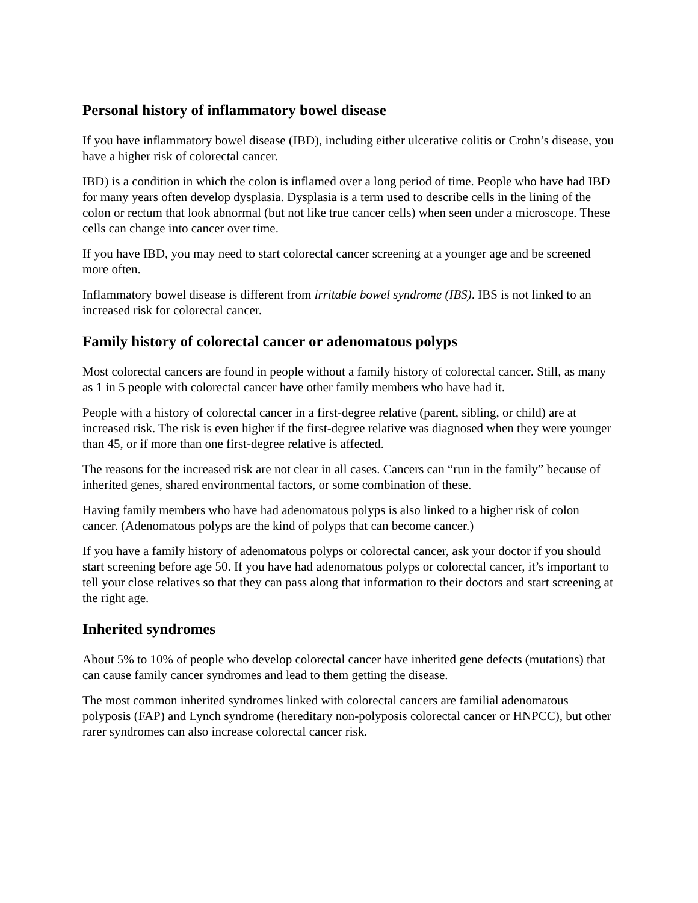Personal history of inflammatory bowel disease
If you have inflammatory bowel disease (IBD), including either ulcerative colitis or Crohn’s disease, you have a higher risk of colorectal cancer.
IBD) is a condition in which the colon is inflamed over a long period of time. People who have had IBD for many years often develop dysplasia. Dysplasia is a term used to describe cells in the lining of the colon or rectum that look abnormal (but not like true cancer cells) when seen under a microscope. These cells can change into cancer over time.
If you have IBD, you may need to start colorectal cancer screening at a younger age and be screened more often.
Inflammatory bowel disease is different from irritable bowel syndrome (IBS). IBS is not linked to an increased risk for colorectal cancer.
Family history of colorectal cancer or adenomatous polyps
Most colorectal cancers are found in people without a family history of colorectal cancer. Still, as many as 1 in 5 people with colorectal cancer have other family members who have had it.
People with a history of colorectal cancer in a first-degree relative (parent, sibling, or child) are at increased risk. The risk is even higher if the first-degree relative was diagnosed when they were younger than 45, or if more than one first-degree relative is affected.
The reasons for the increased risk are not clear in all cases. Cancers can “run in the family” because of inherited genes, shared environmental factors, or some combination of these.
Having family members who have had adenomatous polyps is also linked to a higher risk of colon cancer. (Adenomatous polyps are the kind of polyps that can become cancer.)
If you have a family history of adenomatous polyps or colorectal cancer, ask your doctor if you should start screening before age 50. If you have had adenomatous polyps or colorectal cancer, it’s important to tell your close relatives so that they can pass along that information to their doctors and start screening at the right age.
Inherited syndromes
About 5% to 10% of people who develop colorectal cancer have inherited gene defects (mutations) that can cause family cancer syndromes and lead to them getting the disease.
The most common inherited syndromes linked with colorectal cancers are familial adenomatous polyposis (FAP) and Lynch syndrome (hereditary non-polyposis colorectal cancer or HNPCC), but other rarer syndromes can also increase colorectal cancer risk.